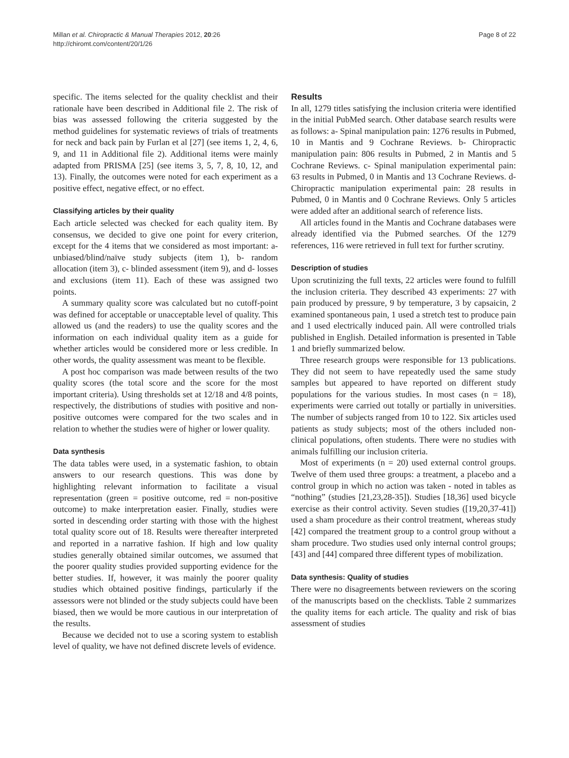Millan et al. Chiropractic & Manual Therapies 2012, 20:26
http://chiromt.com/content/20/1/26
Page 8 of 22
specific. The items selected for the quality checklist and their rationale have been described in Additional file 2. The risk of bias was assessed following the criteria suggested by the method guidelines for systematic reviews of trials of treatments for neck and back pain by Furlan et al [27] (see items 1, 2, 4, 6, 9, and 11 in Additional file 2). Additional items were mainly adapted from PRISMA [25] (see items 3, 5, 7, 8, 10, 12, and 13). Finally, the outcomes were noted for each experiment as a positive effect, negative effect, or no effect.
Classifying articles by their quality
Each article selected was checked for each quality item. By consensus, we decided to give one point for every criterion, except for the 4 items that we considered as most important: a- unbiased/blind/naïve study subjects (item 1), b- random allocation (item 3), c- blinded assessment (item 9), and d- losses and exclusions (item 11). Each of these was assigned two points.
A summary quality score was calculated but no cutoff-point was defined for acceptable or unacceptable level of quality. This allowed us (and the readers) to use the quality scores and the information on each individual quality item as a guide for whether articles would be considered more or less credible. In other words, the quality assessment was meant to be flexible.
A post hoc comparison was made between results of the two quality scores (the total score and the score for the most important criteria). Using thresholds set at 12/18 and 4/8 points, respectively, the distributions of studies with positive and non-positive outcomes were compared for the two scales and in relation to whether the studies were of higher or lower quality.
Data synthesis
The data tables were used, in a systematic fashion, to obtain answers to our research questions. This was done by highlighting relevant information to facilitate a visual representation (green = positive outcome, red = non-positive outcome) to make interpretation easier. Finally, studies were sorted in descending order starting with those with the highest total quality score out of 18. Results were thereafter interpreted and reported in a narrative fashion. If high and low quality studies generally obtained similar outcomes, we assumed that the poorer quality studies provided supporting evidence for the better studies. If, however, it was mainly the poorer quality studies which obtained positive findings, particularly if the assessors were not blinded or the study subjects could have been biased, then we would be more cautious in our interpretation of the results.
Because we decided not to use a scoring system to establish level of quality, we have not defined discrete levels of evidence.
Results
In all, 1279 titles satisfying the inclusion criteria were identified in the initial PubMed search. Other database search results were as follows: a- Spinal manipulation pain: 1276 results in Pubmed, 10 in Mantis and 9 Cochrane Reviews. b- Chiropractic manipulation pain: 806 results in Pubmed, 2 in Mantis and 5 Cochrane Reviews. c- Spinal manipulation experimental pain: 63 results in Pubmed, 0 in Mantis and 13 Cochrane Reviews. d- Chiropractic manipulation experimental pain: 28 results in Pubmed, 0 in Mantis and 0 Cochrane Reviews. Only 5 articles were added after an additional search of reference lists.
All articles found in the Mantis and Cochrane databases were already identified via the Pubmed searches. Of the 1279 references, 116 were retrieved in full text for further scrutiny.
Description of studies
Upon scrutinizing the full texts, 22 articles were found to fulfill the inclusion criteria. They described 43 experiments: 27 with pain produced by pressure, 9 by temperature, 3 by capsaicin, 2 examined spontaneous pain, 1 used a stretch test to produce pain and 1 used electrically induced pain. All were controlled trials published in English. Detailed information is presented in Table 1 and briefly summarized below.
Three research groups were responsible for 13 publications. They did not seem to have repeatedly used the same study samples but appeared to have reported on different study populations for the various studies. In most cases (n = 18), experiments were carried out totally or partially in universities. The number of subjects ranged from 10 to 122. Six articles used patients as study subjects; most of the others included non-clinical populations, often students. There were no studies with animals fulfilling our inclusion criteria.
Most of experiments (n = 20) used external control groups. Twelve of them used three groups: a treatment, a placebo and a control group in which no action was taken - noted in tables as “nothing” (studies [21,23,28-35]). Studies [18,36] used bicycle exercise as their control activity. Seven studies ([19,20,37-41]) used a sham procedure as their control treatment, whereas study [42] compared the treatment group to a control group without a sham procedure. Two studies used only internal control groups; [43] and [44] compared three different types of mobilization.
Data synthesis: Quality of studies
There were no disagreements between reviewers on the scoring of the manuscripts based on the checklists. Table 2 summarizes the quality items for each article. The quality and risk of bias assessment of studies